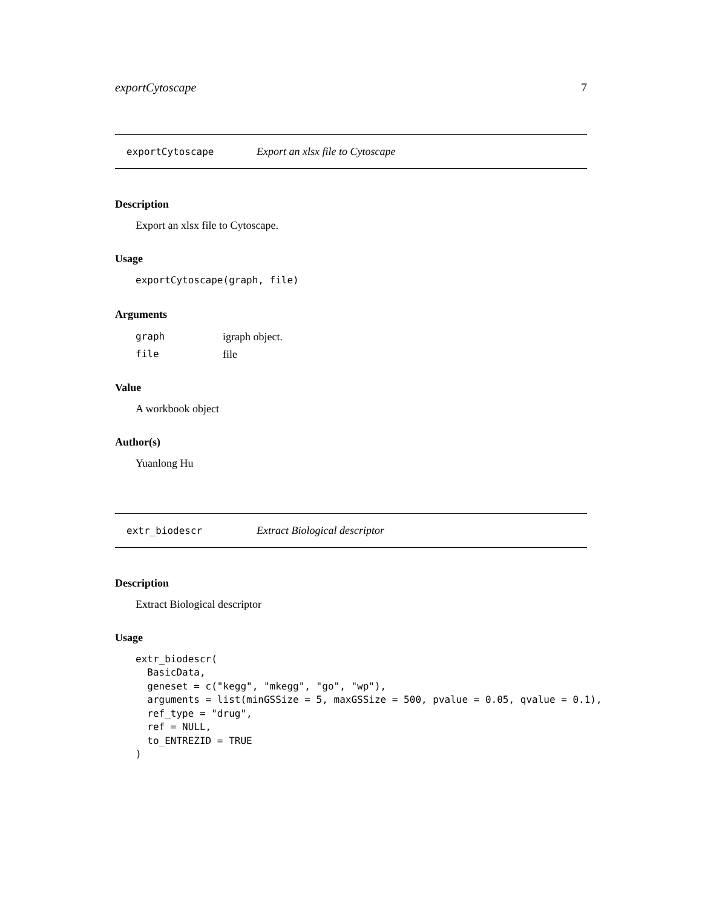exportCytoscape 7
exportCytoscape Export an xlsx file to Cytoscape
Description
Export an xlsx file to Cytoscape.
Usage
exportCytoscape(graph, file)
Arguments
| graph | igraph object. |
| file | file |
Value
A workbook object
Author(s)
Yuanlong Hu
extr_biodescr Extract Biological descriptor
Description
Extract Biological descriptor
Usage
extr_biodescr(
  BasicData,
  geneset = c("kegg", "mkegg", "go", "wp"),
  arguments = list(minGSSize = 5, maxGSSize = 500, pvalue = 0.05, qvalue = 0.1),
  ref_type = "drug",
  ref = NULL,
  to_ENTREZID = TRUE
)